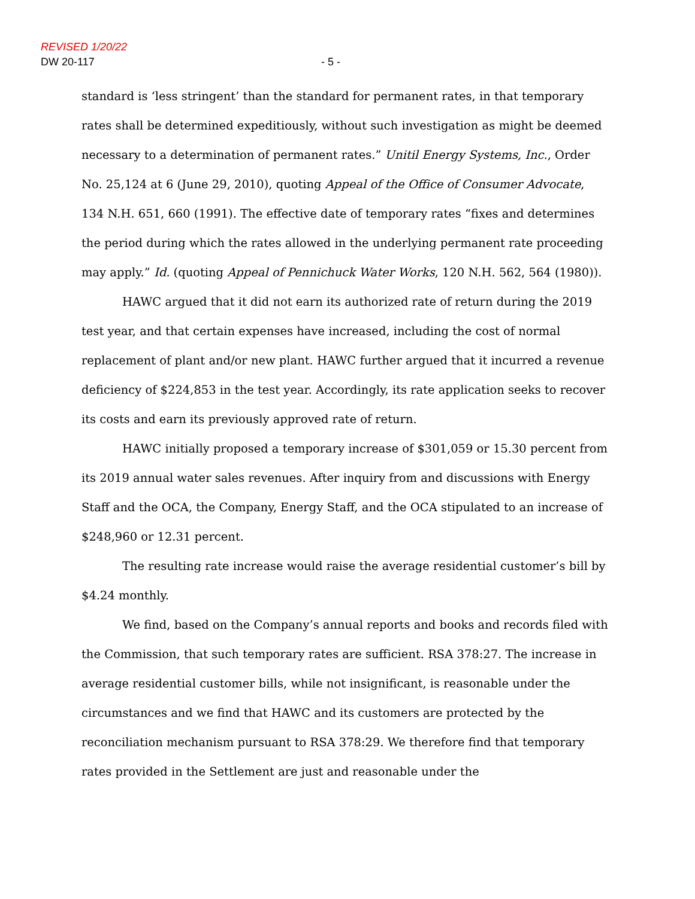REVISED 1/20/22
DW 20-117 - 5 -
standard is ‘less stringent’ than the standard for permanent rates, in that temporary rates shall be determined expeditiously, without such investigation as might be deemed necessary to a determination of permanent rates.” Unitil Energy Systems, Inc., Order No. 25,124 at 6 (June 29, 2010), quoting Appeal of the Office of Consumer Advocate, 134 N.H. 651, 660 (1991). The effective date of temporary rates “fixes and determines the period during which the rates allowed in the underlying permanent rate proceeding may apply.” Id. (quoting Appeal of Pennichuck Water Works, 120 N.H. 562, 564 (1980)).
HAWC argued that it did not earn its authorized rate of return during the 2019 test year, and that certain expenses have increased, including the cost of normal replacement of plant and/or new plant. HAWC further argued that it incurred a revenue deficiency of $224,853 in the test year. Accordingly, its rate application seeks to recover its costs and earn its previously approved rate of return.
HAWC initially proposed a temporary increase of $301,059 or 15.30 percent from its 2019 annual water sales revenues. After inquiry from and discussions with Energy Staff and the OCA, the Company, Energy Staff, and the OCA stipulated to an increase of $248,960 or 12.31 percent.
The resulting rate increase would raise the average residential customer’s bill by $4.24 monthly.
We find, based on the Company’s annual reports and books and records filed with the Commission, that such temporary rates are sufficient. RSA 378:27. The increase in average residential customer bills, while not insignificant, is reasonable under the circumstances and we find that HAWC and its customers are protected by the reconciliation mechanism pursuant to RSA 378:29. We therefore find that temporary rates provided in the Settlement are just and reasonable under the